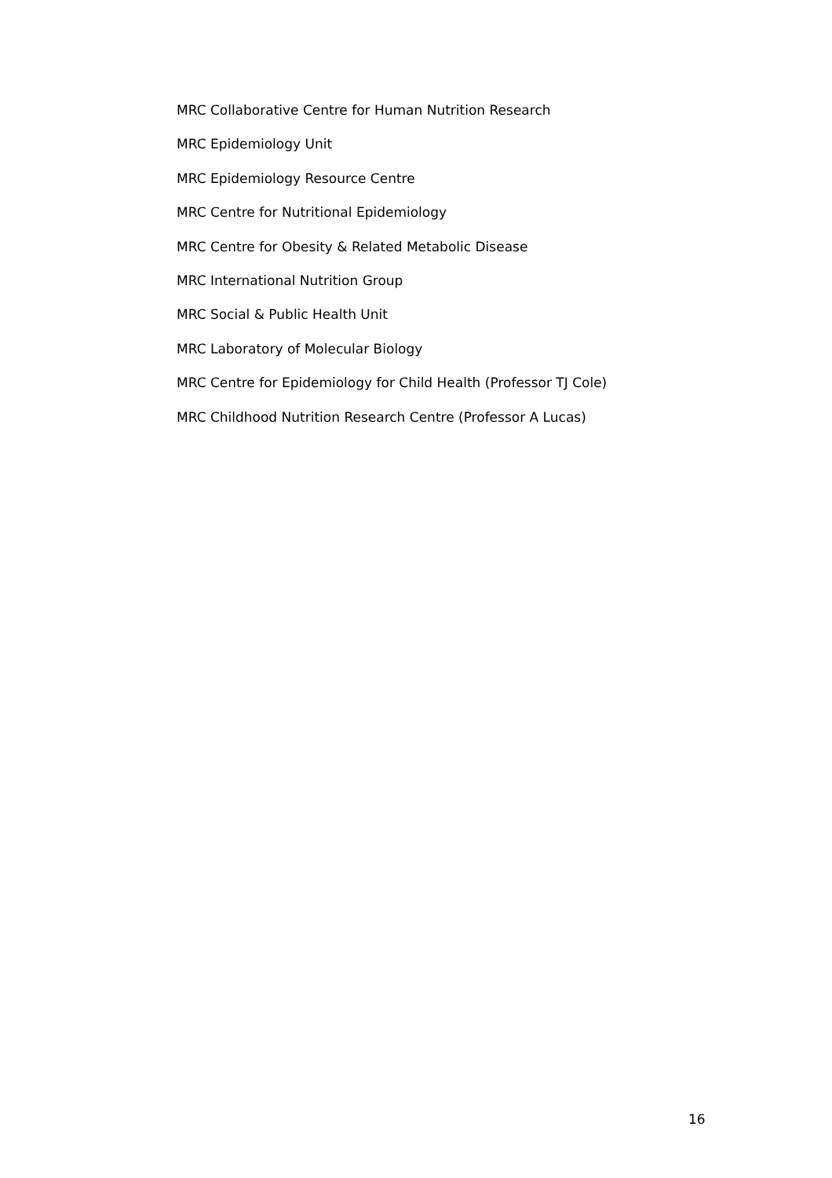MRC Collaborative Centre for Human Nutrition Research
MRC Epidemiology Unit
MRC Epidemiology Resource Centre
MRC Centre for Nutritional Epidemiology
MRC Centre for Obesity & Related Metabolic Disease
MRC International Nutrition Group
MRC Social & Public Health Unit
MRC Laboratory of Molecular Biology
MRC Centre for Epidemiology for Child Health (Professor TJ Cole)
MRC Childhood Nutrition Research Centre (Professor A Lucas)
16